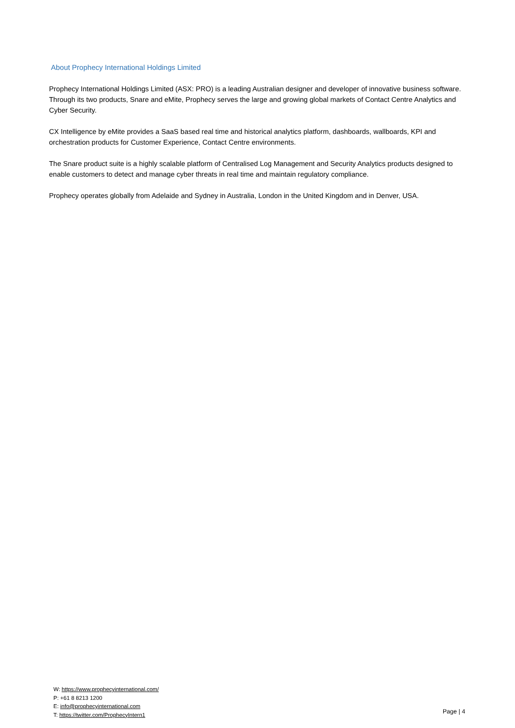About Prophecy International Holdings Limited
Prophecy International Holdings Limited (ASX: PRO) is a leading Australian designer and developer of innovative business software. Through its two products, Snare and eMite, Prophecy serves the large and growing global markets of Contact Centre Analytics and Cyber Security.
CX Intelligence by eMite provides a SaaS based real time and historical analytics platform, dashboards, wallboards, KPI and orchestration products for Customer Experience, Contact Centre environments.
The Snare product suite is a highly scalable platform of Centralised Log Management and Security Analytics products designed to enable customers to detect and manage cyber threats in real time and maintain regulatory compliance.
Prophecy operates globally from Adelaide and Sydney in Australia, London in the United Kingdom and in Denver, USA.
W: https://www.prophecyinternational.com/
P: +61 8 8213 1200
E: info@prophecyinternational.com
T: https://twitter.com/ProphecyIntern1
Page | 4